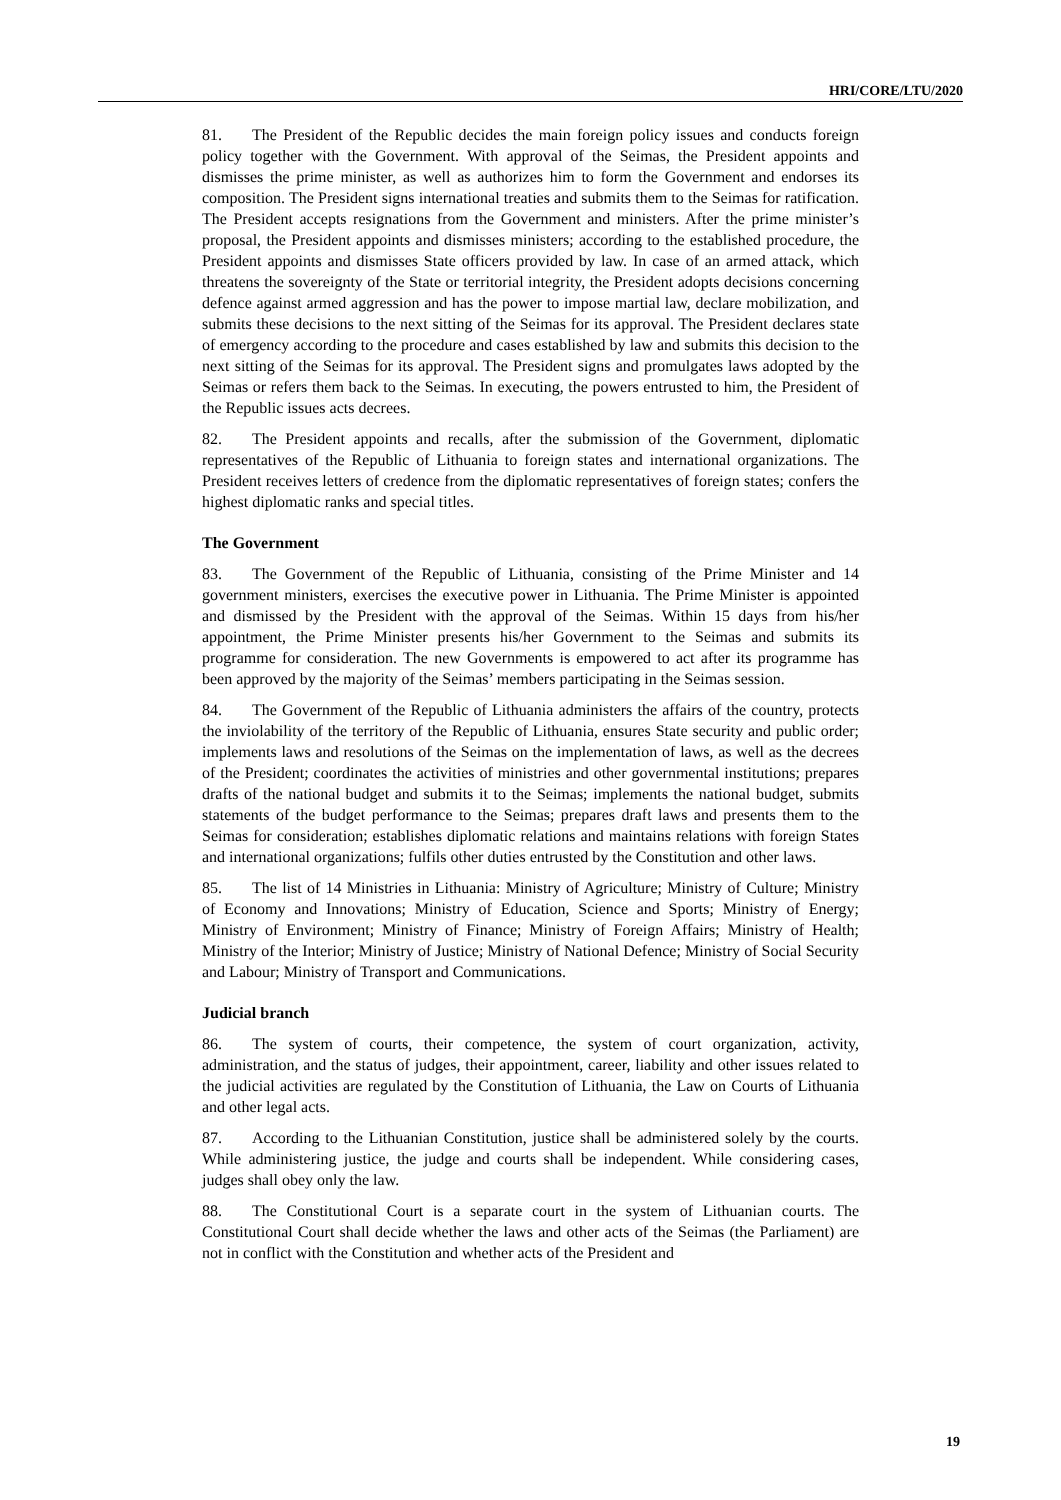HRI/CORE/LTU/2020
81. The President of the Republic decides the main foreign policy issues and conducts foreign policy together with the Government. With approval of the Seimas, the President appoints and dismisses the prime minister, as well as authorizes him to form the Government and endorses its composition. The President signs international treaties and submits them to the Seimas for ratification. The President accepts resignations from the Government and ministers. After the prime minister’s proposal, the President appoints and dismisses ministers; according to the established procedure, the President appoints and dismisses State officers provided by law. In case of an armed attack, which threatens the sovereignty of the State or territorial integrity, the President adopts decisions concerning defence against armed aggression and has the power to impose martial law, declare mobilization, and submits these decisions to the next sitting of the Seimas for its approval. The President declares state of emergency according to the procedure and cases established by law and submits this decision to the next sitting of the Seimas for its approval. The President signs and promulgates laws adopted by the Seimas or refers them back to the Seimas. In executing, the powers entrusted to him, the President of the Republic issues acts decrees.
82. The President appoints and recalls, after the submission of the Government, diplomatic representatives of the Republic of Lithuania to foreign states and international organizations. The President receives letters of credence from the diplomatic representatives of foreign states; confers the highest diplomatic ranks and special titles.
The Government
83. The Government of the Republic of Lithuania, consisting of the Prime Minister and 14 government ministers, exercises the executive power in Lithuania. The Prime Minister is appointed and dismissed by the President with the approval of the Seimas. Within 15 days from his/her appointment, the Prime Minister presents his/her Government to the Seimas and submits its programme for consideration. The new Governments is empowered to act after its programme has been approved by the majority of the Seimas’ members participating in the Seimas session.
84. The Government of the Republic of Lithuania administers the affairs of the country, protects the inviolability of the territory of the Republic of Lithuania, ensures State security and public order; implements laws and resolutions of the Seimas on the implementation of laws, as well as the decrees of the President; coordinates the activities of ministries and other governmental institutions; prepares drafts of the national budget and submits it to the Seimas; implements the national budget, submits statements of the budget performance to the Seimas; prepares draft laws and presents them to the Seimas for consideration; establishes diplomatic relations and maintains relations with foreign States and international organizations; fulfils other duties entrusted by the Constitution and other laws.
85. The list of 14 Ministries in Lithuania: Ministry of Agriculture; Ministry of Culture; Ministry of Economy and Innovations; Ministry of Education, Science and Sports; Ministry of Energy; Ministry of Environment; Ministry of Finance; Ministry of Foreign Affairs; Ministry of Health; Ministry of the Interior; Ministry of Justice; Ministry of National Defence; Ministry of Social Security and Labour; Ministry of Transport and Communications.
Judicial branch
86. The system of courts, their competence, the system of court organization, activity, administration, and the status of judges, their appointment, career, liability and other issues related to the judicial activities are regulated by the Constitution of Lithuania, the Law on Courts of Lithuania and other legal acts.
87. According to the Lithuanian Constitution, justice shall be administered solely by the courts. While administering justice, the judge and courts shall be independent. While considering cases, judges shall obey only the law.
88. The Constitutional Court is a separate court in the system of Lithuanian courts. The Constitutional Court shall decide whether the laws and other acts of the Seimas (the Parliament) are not in conflict with the Constitution and whether acts of the President and
19